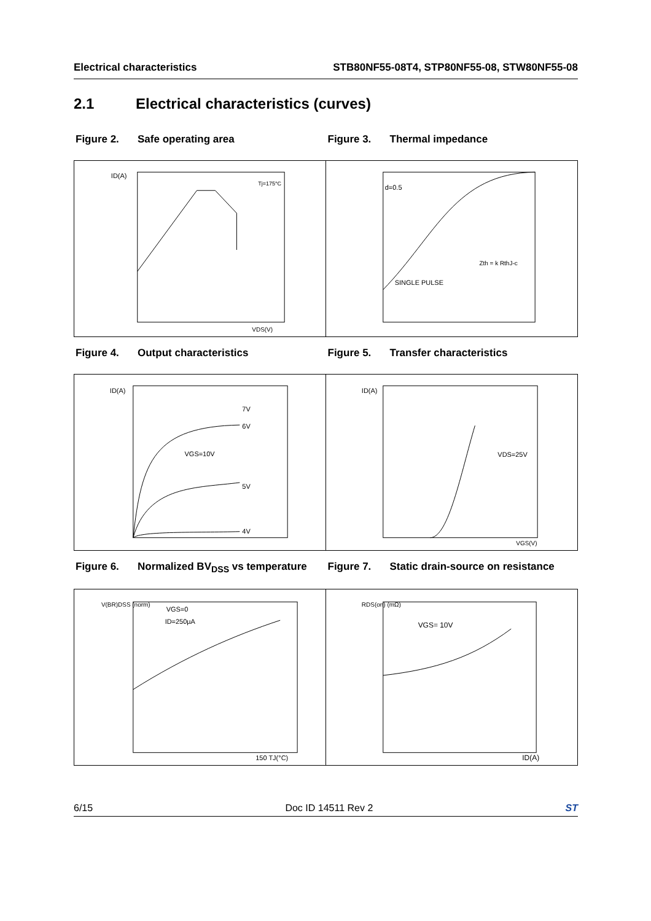Electrical characteristics STB80NF55-08T4, STP80NF55-08, STW80NF55-08
2.1 Electrical characteristics (curves)
Figure 2. Safe operating area Figure 3. Thermal impedance
ID(A)
VDS(V)
Tj=175°C
d=0.5
SINGLE PULSE
Zth = k RthJ-c
Figure 4. Output characteristics
Figure 5. Transfer characteristics
ID(A)
VGS=10V
7V
6V
5V
4V
ID(A)
VDS=25V
VGS(V)
Figure 6. Normalized BV<sub>DSS</sub> vs temperature
Figure 7. Static drain-source on resistance
V(BR)DSS (norm)
VGS=0
ID=250µA
150 TJ(°C)
RDS(on) (mΩ)
VGS= 10V
ID(A)
6/15 Doc ID 14511 Rev 2 ST